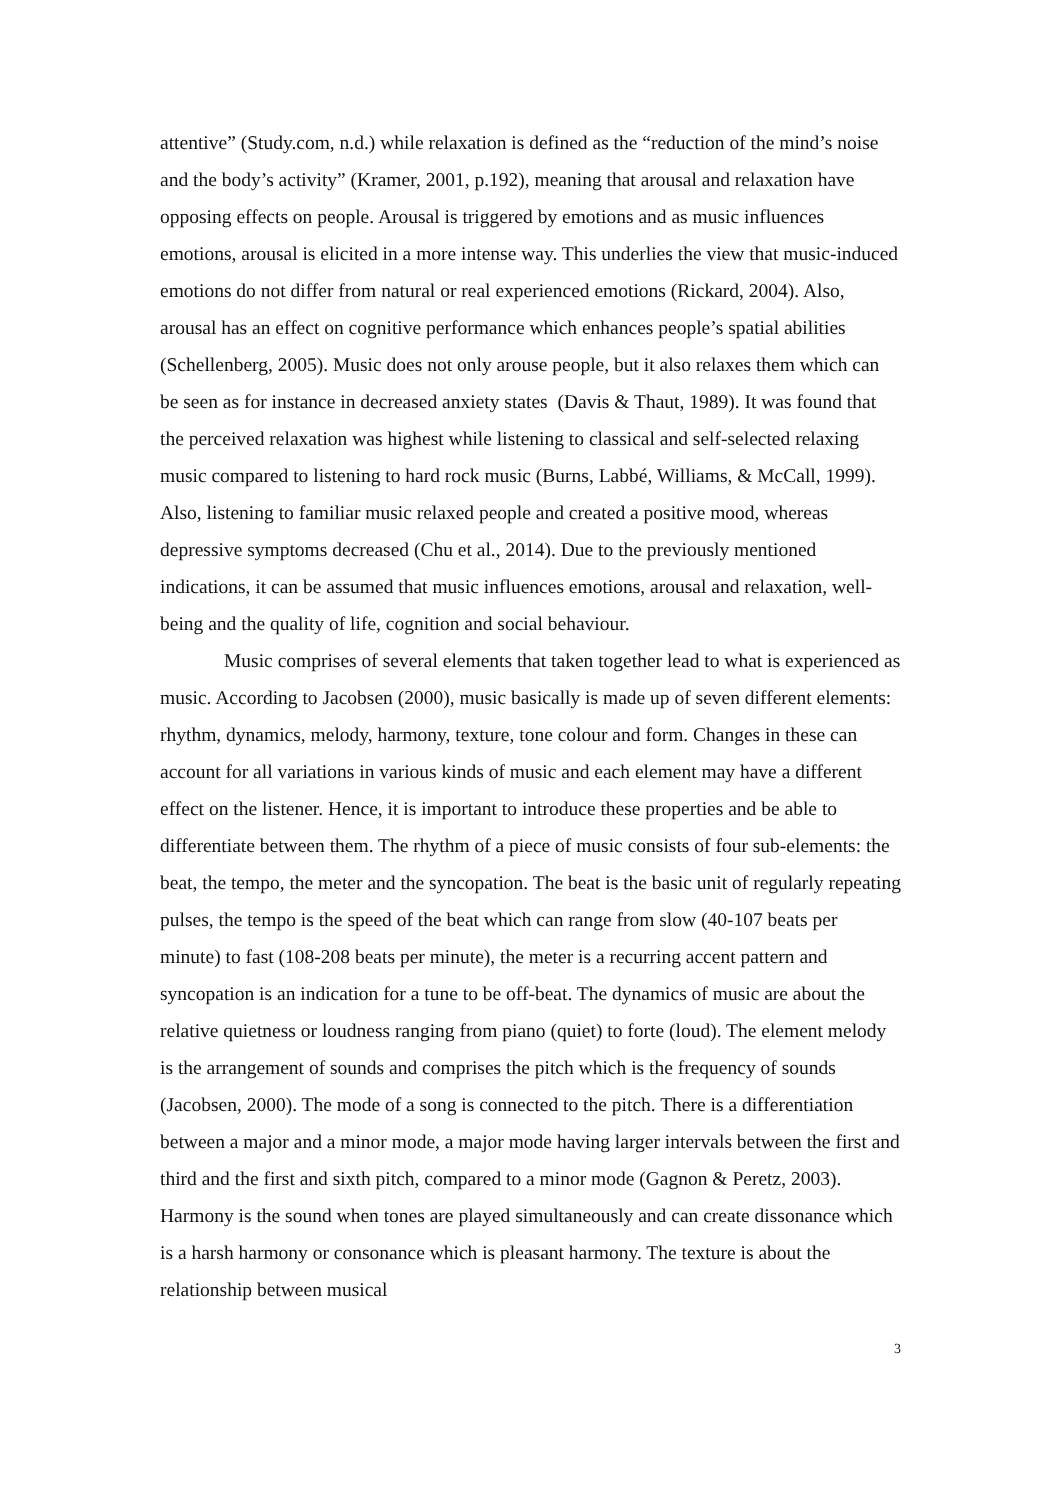attentive” (Study.com, n.d.) while relaxation is defined as the “reduction of the mind’s noise and the body’s activity” (Kramer, 2001, p.192), meaning that arousal and relaxation have opposing effects on people. Arousal is triggered by emotions and as music influences emotions, arousal is elicited in a more intense way. This underlies the view that music-induced emotions do not differ from natural or real experienced emotions (Rickard, 2004). Also, arousal has an effect on cognitive performance which enhances people’s spatial abilities (Schellenberg, 2005). Music does not only arouse people, but it also relaxes them which can be seen as for instance in decreased anxiety states (Davis & Thaut, 1989). It was found that the perceived relaxation was highest while listening to classical and self-selected relaxing music compared to listening to hard rock music (Burns, Labbé, Williams, & McCall, 1999). Also, listening to familiar music relaxed people and created a positive mood, whereas depressive symptoms decreased (Chu et al., 2014). Due to the previously mentioned indications, it can be assumed that music influences emotions, arousal and relaxation, well-being and the quality of life, cognition and social behaviour.
Music comprises of several elements that taken together lead to what is experienced as music. According to Jacobsen (2000), music basically is made up of seven different elements: rhythm, dynamics, melody, harmony, texture, tone colour and form. Changes in these can account for all variations in various kinds of music and each element may have a different effect on the listener. Hence, it is important to introduce these properties and be able to differentiate between them. The rhythm of a piece of music consists of four sub-elements: the beat, the tempo, the meter and the syncopation. The beat is the basic unit of regularly repeating pulses, the tempo is the speed of the beat which can range from slow (40-107 beats per minute) to fast (108-208 beats per minute), the meter is a recurring accent pattern and syncopation is an indication for a tune to be off-beat. The dynamics of music are about the relative quietness or loudness ranging from piano (quiet) to forte (loud). The element melody is the arrangement of sounds and comprises the pitch which is the frequency of sounds (Jacobsen, 2000). The mode of a song is connected to the pitch. There is a differentiation between a major and a minor mode, a major mode having larger intervals between the first and third and the first and sixth pitch, compared to a minor mode (Gagnon & Peretz, 2003). Harmony is the sound when tones are played simultaneously and can create dissonance which is a harsh harmony or consonance which is pleasant harmony. The texture is about the relationship between musical
3